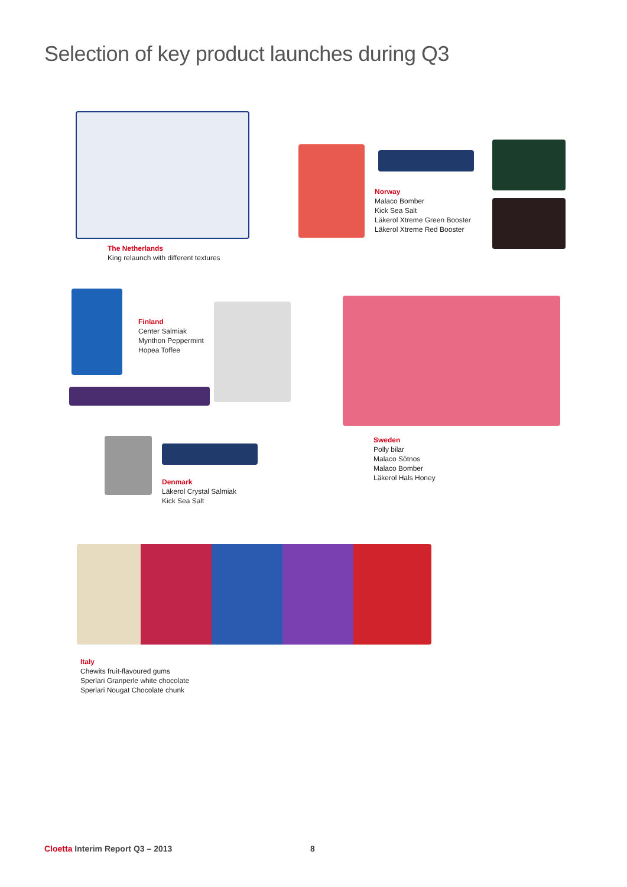Selection of key product launches during Q3
The Netherlands
King relaunch with different textures
Norway
Malaco Bomber
Kick Sea Salt
Läkerol Xtreme Green Booster
Läkerol Xtreme Red Booster
Finland
Center Salmiak
Mynthon Peppermint
Hopea Toffee
Sweden
Polly bilar
Malaco Sötnos
Malaco Bomber
Läkerol Hals Honey
Denmark
Läkerol Crystal Salmiak
Kick Sea Salt
Italy
Chewits fruit-flavoured gums
Sperlari Granperle white chocolate
Sperlari Nougat Chocolate chunk
Cloetta Interim Report Q3 – 2013
8